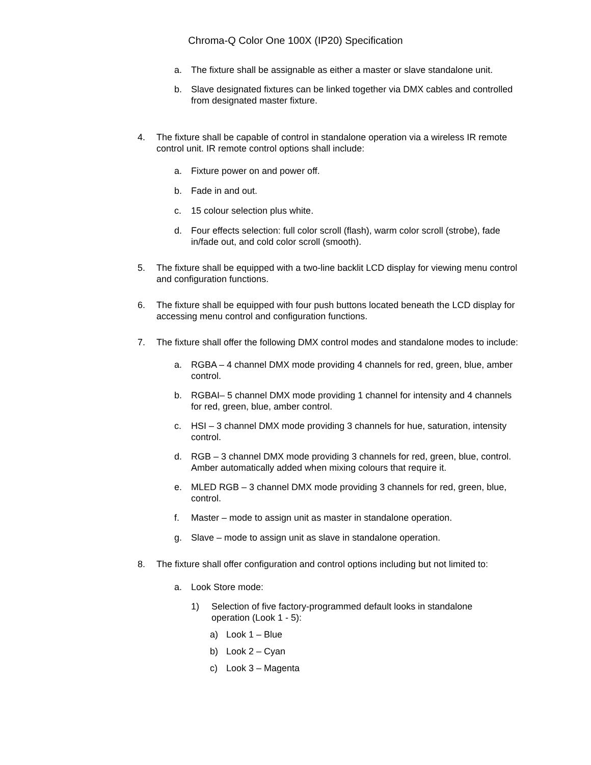Chroma-Q Color One 100X (IP20) Specification
a. The fixture shall be assignable as either a master or slave standalone unit.
b. Slave designated fixtures can be linked together via DMX cables and controlled from designated master fixture.
4. The fixture shall be capable of control in standalone operation via a wireless IR remote control unit. IR remote control options shall include:
a. Fixture power on and power off.
b. Fade in and out.
c. 15 colour selection plus white.
d. Four effects selection: full color scroll (flash), warm color scroll (strobe), fade in/fade out, and cold color scroll (smooth).
5. The fixture shall be equipped with a two-line backlit LCD display for viewing menu control and configuration functions.
6. The fixture shall be equipped with four push buttons located beneath the LCD display for accessing menu control and configuration functions.
7. The fixture shall offer the following DMX control modes and standalone modes to include:
a. RGBA – 4 channel DMX mode providing 4 channels for red, green, blue, amber control.
b. RGBAI– 5 channel DMX mode providing 1 channel for intensity and 4 channels for red, green, blue, amber control.
c. HSI – 3 channel DMX mode providing 3 channels for hue, saturation, intensity control.
d. RGB – 3 channel DMX mode providing 3 channels for red, green, blue, control. Amber automatically added when mixing colours that require it.
e. MLED RGB – 3 channel DMX mode providing 3 channels for red, green, blue, control.
f. Master – mode to assign unit as master in standalone operation.
g. Slave – mode to assign unit as slave in standalone operation.
8. The fixture shall offer configuration and control options including but not limited to:
a. Look Store mode:
1) Selection of five factory-programmed default looks in standalone operation (Look 1 - 5):
a) Look 1 – Blue
b) Look 2 – Cyan
c) Look 3 – Magenta